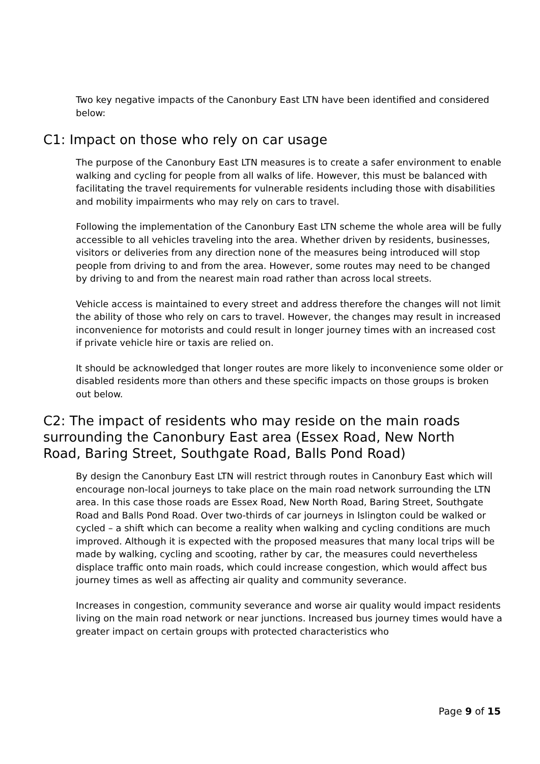Two key negative impacts of the Canonbury East LTN have been identified and considered below:
C1: Impact on those who rely on car usage
The purpose of the Canonbury East LTN measures is to create a safer environment to enable walking and cycling for people from all walks of life. However, this must be balanced with facilitating the travel requirements for vulnerable residents including those with disabilities and mobility impairments who may rely on cars to travel.
Following the implementation of the Canonbury East LTN scheme the whole area will be fully accessible to all vehicles traveling into the area. Whether driven by residents, businesses, visitors or deliveries from any direction none of the measures being introduced will stop people from driving to and from the area. However, some routes may need to be changed by driving to and from the nearest main road rather than across local streets.
Vehicle access is maintained to every street and address therefore the changes will not limit the ability of those who rely on cars to travel. However, the changes may result in increased inconvenience for motorists and could result in longer journey times with an increased cost if private vehicle hire or taxis are relied on.
It should be acknowledged that longer routes are more likely to inconvenience some older or disabled residents more than others and these specific impacts on those groups is broken out below.
C2: The impact of residents who may reside on the main roads surrounding the Canonbury East area (Essex Road, New North Road, Baring Street, Southgate Road, Balls Pond Road)
By design the Canonbury East LTN will restrict through routes in Canonbury East which will encourage non-local journeys to take place on the main road network surrounding the LTN area. In this case those roads are Essex Road, New North Road, Baring Street, Southgate Road and Balls Pond Road. Over two-thirds of car journeys in Islington could be walked or cycled – a shift which can become a reality when walking and cycling conditions are much improved. Although it is expected with the proposed measures that many local trips will be made by walking, cycling and scooting, rather by car, the measures could nevertheless displace traffic onto main roads, which could increase congestion, which would affect bus journey times as well as affecting air quality and community severance.
Increases in congestion, community severance and worse air quality would impact residents living on the main road network or near junctions. Increased bus journey times would have a greater impact on certain groups with protected characteristics who
Page 9 of 15